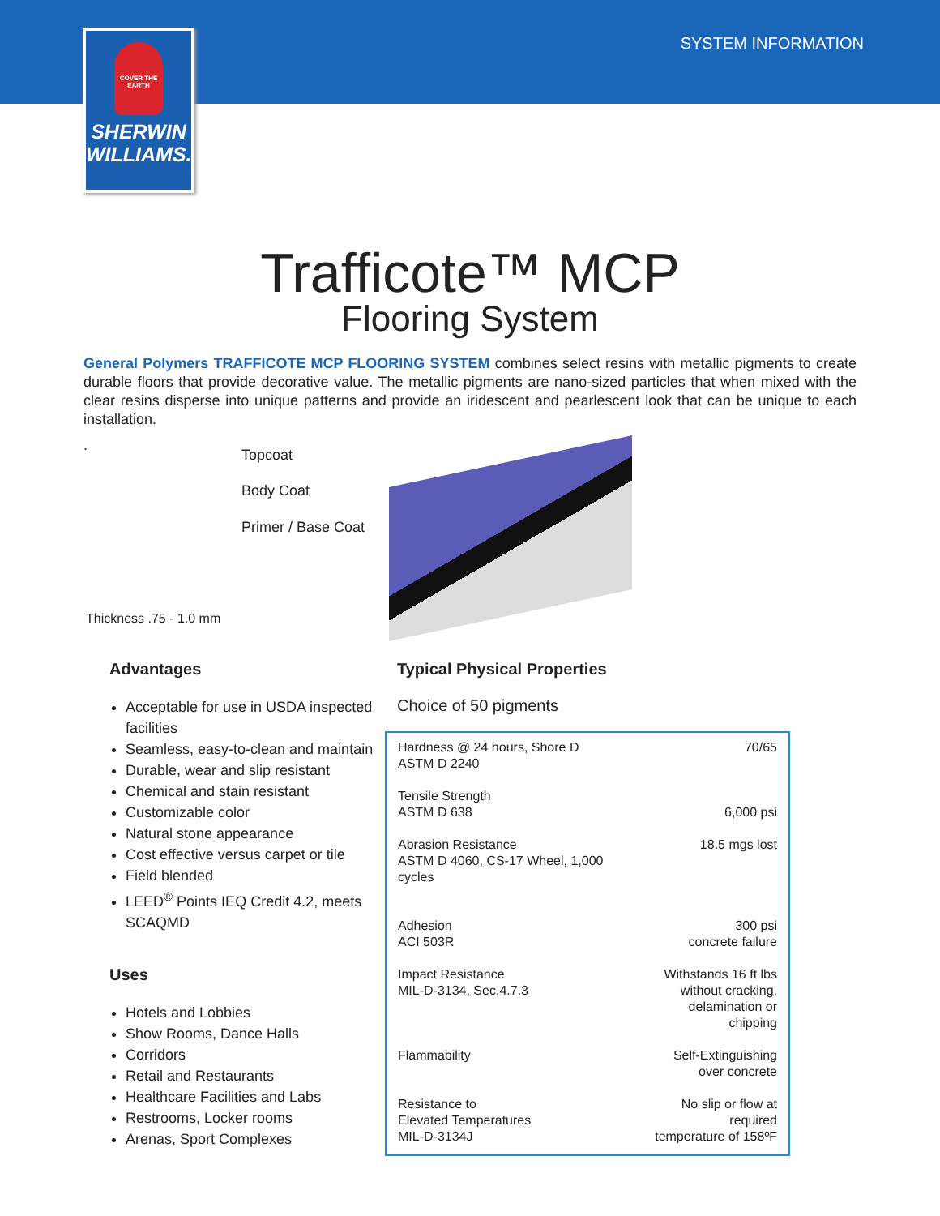SYSTEM INFORMATION
COVER THE EARTH
SHERWIN WILLIAMS.
Trafficote™ MCP
Flooring System
General Polymers TRAFFICOTE MCP FLOORING SYSTEM combines select resins with metallic pigments to create durable floors that provide decorative value. The metallic pigments are nano-sized particles that when mixed with the clear resins disperse into unique patterns and provide an iridescent and pearlescent look that can be unique to each installation.
.
Topcoat
Body Coat
Primer / Base Coat
Thickness .75 - 1.0 mm
Advantages
Acceptable for use in USDA inspected facilities
Seamless, easy-to-clean and maintain
Durable, wear and slip resistant
Chemical and stain resistant
Customizable color
Natural stone appearance
Cost effective versus carpet or tile
Field blended
LEED<sup>®</sup> Points IEQ Credit 4.2, meets SCAQMD
Uses
Hotels and Lobbies
Show Rooms, Dance Halls
Corridors
Retail and Restaurants
Healthcare Facilities and Labs
Restrooms, Locker rooms
Arenas, Sport Complexes
Typical Physical Properties
Choice of 50 pigments
| Hardness @ 24 hours, Shore D ASTM D 2240 | 70/65 |
| Tensile Strength ASTM D 638 | 6,000 psi |
| Abrasion Resistance ASTM D 4060, CS-17 Wheel, 1,000 cycles | 18.5 mgs lost |
| Adhesion ACI 503R | 300 psi concrete failure |
| Impact Resistance MIL-D-3134, Sec.4.7.3 | Withstands 16 ft lbs without cracking, delamination or chipping |
| Flammability | Self-Extinguishing over concrete |
| Resistance to Elevated Temperatures MIL-D-3134J | No slip or flow at required temperature of 158ºF |